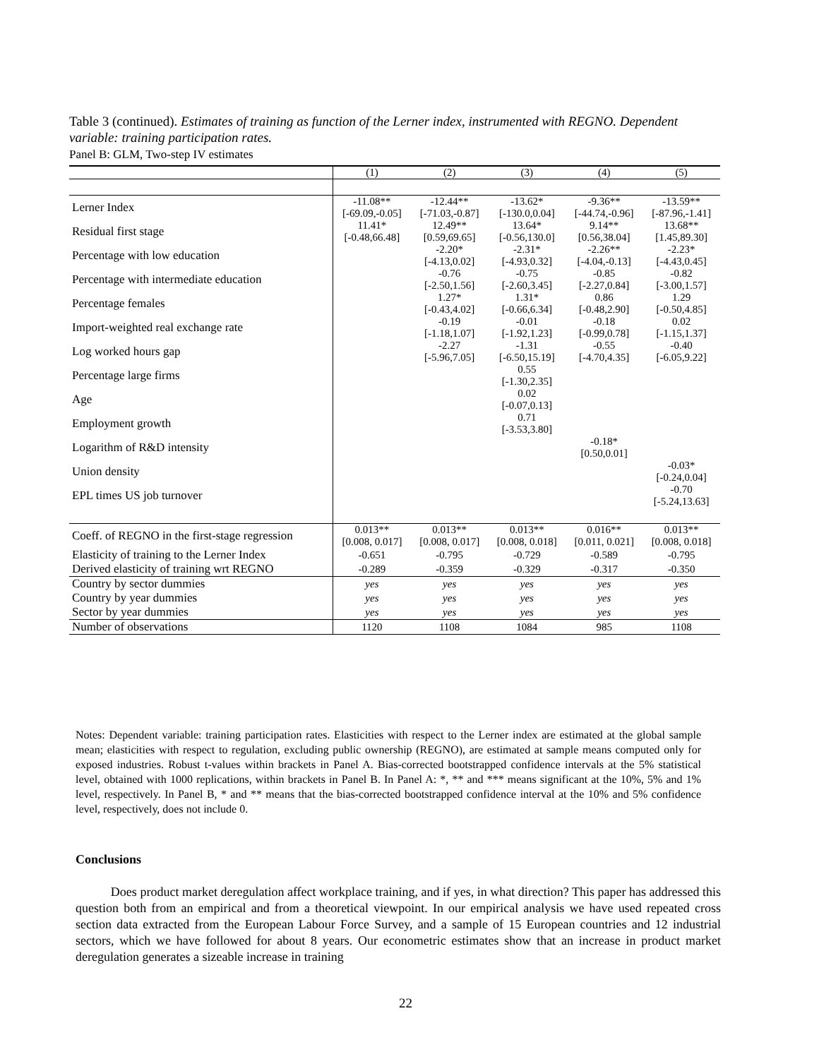Table 3 (continued). Estimates of training as function of the Lerner index, instrumented with REGNO. Dependent variable: training participation rates.
Panel B: GLM, Two-step IV estimates
| | (1) | (2) | (3) | (4) | (5) |
| --- | --- | --- | --- | --- | --- |
| Lerner Index | -11.08** | -12.44** | -13.62* | -9.36** | -13.59** |
| | [-69.09,-0.05] | [-71.03,-0.87] | [-130.0,0.04] | [-44.74,-0.96] | [-87.96,-1.41] |
| Residual first stage | 11.41* | 12.49** | 13.64* | 9.14** | 13.68** |
| | [-0.48,66.48] | [0.59,69.65] | [-0.56,130.0] | [0.56,38.04] | [1.45,89.30] |
| Percentage with low education | | -2.20* | -2.31* | -2.26** | -2.23* |
| | | [-4.13,0.02] | [-4.93,0.32] | [-4.04,-0.13] | [-4.43,0.45] |
| Percentage with intermediate education | | -0.76 | -0.75 | -0.85 | -0.82 |
| | | [-2.50,1.56] | [-2.60,3.45] | [-2.27,0.84] | [-3.00,1.57] |
| Percentage females | | 1.27* | 1.31* | 0.86 | 1.29 |
| | | [-0.43,4.02] | [-0.66,6.34] | [-0.48,2.90] | [-0.50,4.85] |
| Import-weighted real exchange rate | | -0.19 | -0.01 | -0.18 | 0.02 |
| | | [-1.18,1.07] | [-1.92,1.23] | [-0.99,0.78] | [-1.15,1.37] |
| Log worked hours gap | | -2.27 | -1.31 | -0.55 | -0.40 |
| | | [-5.96,7.05] | [-6.50,15.19] | [-4.70,4.35] | [-6.05,9.22] |
| Percentage large firms | | | 0.55 | | |
| | | | [-1.30,2.35] | | |
| Age | | | 0.02 | | |
| | | | [-0.07,0.13] | | |
| Employment growth | | | 0.71 | | |
| | | | [-3.53,3.80] | | |
| Logarithm of R&D intensity | | | | -0.18* | |
| | | | | [0.50,0.01] | |
| Union density | | | | | -0.03* |
| | | | | | [-0.24,0.04] |
| EPL times US job turnover | | | | | -0.70 |
| | | | | | [-5.24,13.63] |
| Coeff. of REGNO in the first-stage regression | 0.013** | 0.013** | 0.013** | 0.016** | 0.013** |
| | [0.008, 0.017] | [0.008, 0.017] | [0.008, 0.018] | [0.011, 0.021] | [0.008, 0.018] |
| Elasticity of training to the Lerner Index | -0.651 | -0.795 | -0.729 | -0.589 | -0.795 |
| Derived elasticity of training wrt REGNO | -0.289 | -0.359 | -0.329 | -0.317 | -0.350 |
| Country by sector dummies | yes | yes | yes | yes | yes |
| Country by year dummies | yes | yes | yes | yes | yes |
| Sector by year dummies | yes | yes | yes | yes | yes |
| Number of observations | 1120 | 1108 | 1084 | 985 | 1108 |
Notes: Dependent variable: training participation rates. Elasticities with respect to the Lerner index are estimated at the global sample mean; elasticities with respect to regulation, excluding public ownership (REGNO), are estimated at sample means computed only for exposed industries. Robust t-values within brackets in Panel A. Bias-corrected bootstrapped confidence intervals at the 5% statistical level, obtained with 1000 replications, within brackets in Panel B. In Panel A: *, ** and *** means significant at the 10%, 5% and 1% level, respectively. In Panel B, * and ** means that the bias-corrected bootstrapped confidence interval at the 10% and 5% confidence level, respectively, does not include 0.
Conclusions
Does product market deregulation affect workplace training, and if yes, in what direction? This paper has addressed this question both from an empirical and from a theoretical viewpoint. In our empirical analysis we have used repeated cross section data extracted from the European Labour Force Survey, and a sample of 15 European countries and 12 industrial sectors, which we have followed for about 8 years. Our econometric estimates show that an increase in product market deregulation generates a sizeable increase in training
22